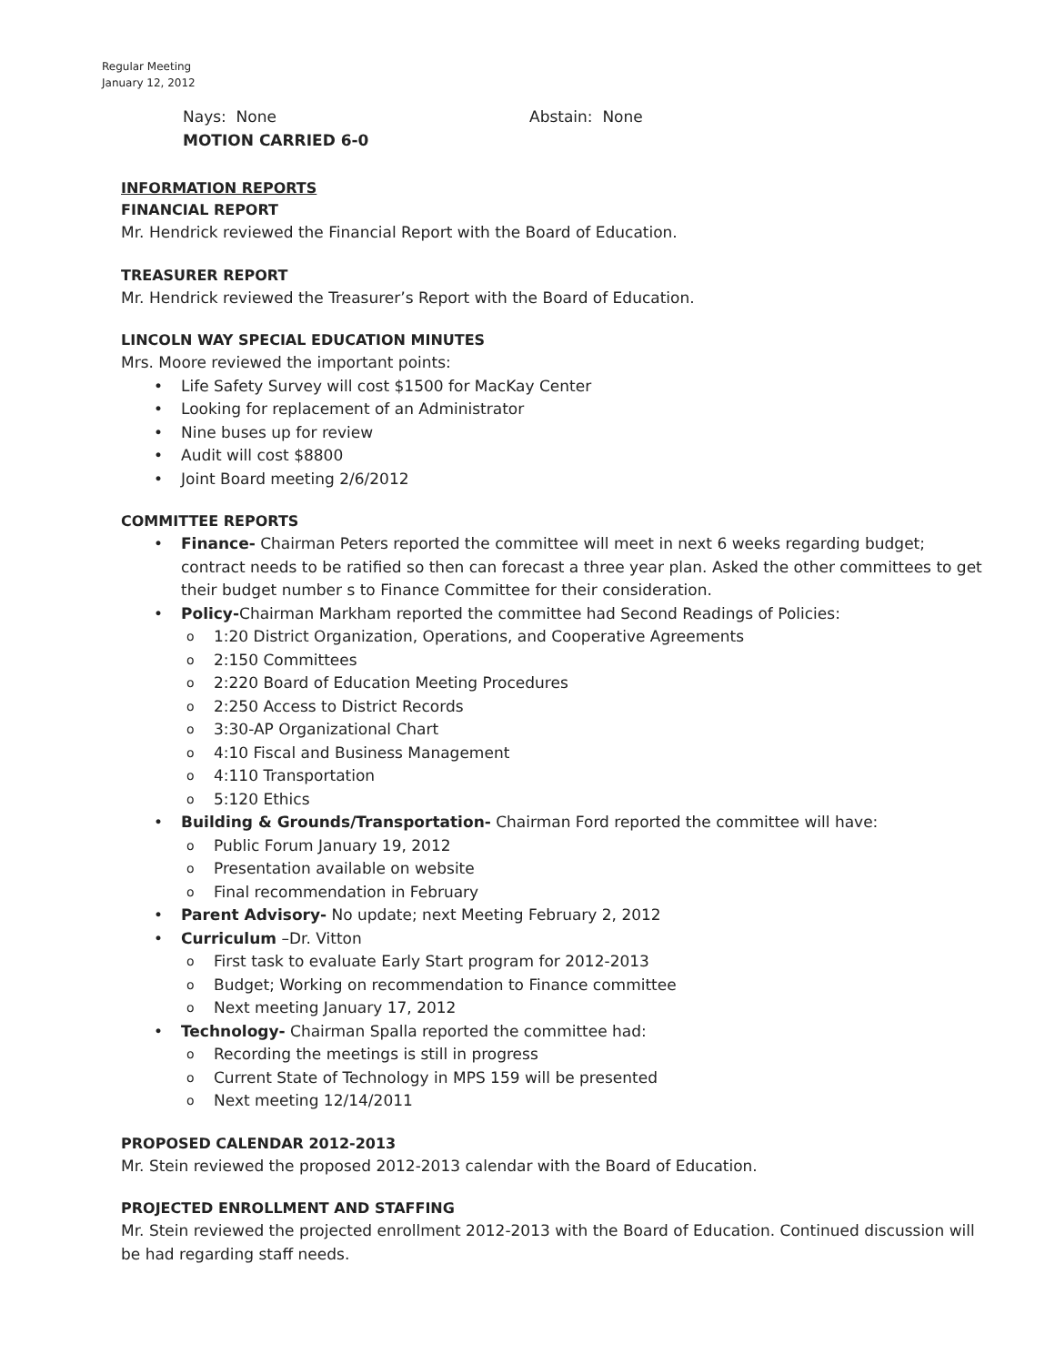Regular Meeting
January 12, 2012
Nays: None Abstain: None
MOTION CARRIED 6-0
INFORMATION REPORTS
FINANCIAL REPORT
Mr. Hendrick reviewed the Financial Report with the Board of Education.
TREASURER REPORT
Mr. Hendrick reviewed the Treasurer’s Report with the Board of Education.
LINCOLN WAY SPECIAL EDUCATION MINUTES
Mrs. Moore reviewed the important points:
• Life Safety Survey will cost $1500 for MacKay Center
• Looking for replacement of an Administrator
• Nine buses up for review
• Audit will cost $8800
• Joint Board meeting 2/6/2012
COMMITTEE REPORTS
• Finance- Chairman Peters reported the committee will meet in next 6 weeks regarding budget; contract needs to be ratified so then can forecast a three year plan. Asked the other committees to get their budget number s to Finance Committee for their consideration.
• Policy-Chairman Markham reported the committee had Second Readings of Policies:
o 1:20 District Organization, Operations, and Cooperative Agreements
o 2:150 Committees
o 2:220 Board of Education Meeting Procedures
o 2:250 Access to District Records
o 3:30-AP Organizational Chart
o 4:10 Fiscal and Business Management
o 4:110 Transportation
o 5:120 Ethics
• Building & Grounds/Transportation- Chairman Ford reported the committee will have:
o Public Forum January 19, 2012
o Presentation available on website
o Final recommendation in February
• Parent Advisory- No update; next Meeting February 2, 2012
• Curriculum –Dr. Vitton
o First task to evaluate Early Start program for 2012-2013
o Budget; Working on recommendation to Finance committee
o Next meeting January 17, 2012
• Technology- Chairman Spalla reported the committee had:
o Recording the meetings is still in progress
o Current State of Technology in MPS 159 will be presented
o Next meeting 12/14/2011
PROPOSED CALENDAR 2012-2013
Mr. Stein reviewed the proposed 2012-2013 calendar with the Board of Education.
PROJECTED ENROLLMENT AND STAFFING
Mr. Stein reviewed the projected enrollment 2012-2013 with the Board of Education. Continued discussion will be had regarding staff needs.